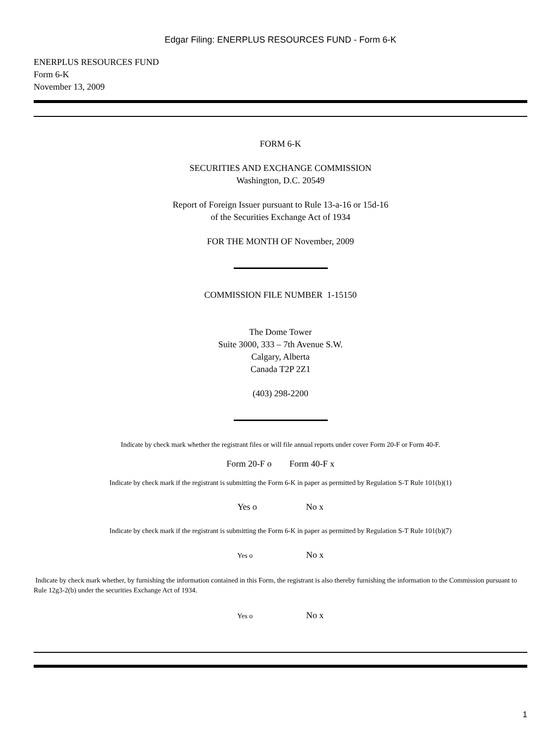Edgar Filing: ENERPLUS RESOURCES FUND - Form 6-K
ENERPLUS RESOURCES FUND
Form 6-K
November 13, 2009
FORM 6-K
SECURITIES AND EXCHANGE COMMISSION
Washington, D.C. 20549
Report of Foreign Issuer pursuant to Rule 13-a-16 or 15d-16
of the Securities Exchange Act of 1934
FOR THE MONTH OF November, 2009
COMMISSION FILE NUMBER 1-15150
The Dome Tower
Suite 3000, 333 – 7th Avenue S.W.
Calgary, Alberta
Canada T2P 2Z1
(403) 298-2200
Indicate by check mark whether the registrant files or will file annual reports under cover Form 20-F or Form 40-F.
Form 20-F o Form 40-F x
Indicate by check mark if the registrant is submitting the Form 6-K in paper as permitted by Regulation S-T Rule 101(b)(1)
Yes o No x
Indicate by check mark if the registrant is submitting the Form 6-K in paper as permitted by Regulation S-T Rule 101(b)(7)
Yes o No x
Indicate by check mark whether, by furnishing the information contained in this Form, the registrant is also thereby furnishing the information to the Commission pursuant to Rule 12g3-2(b) under the securities Exchange Act of 1934.
Yes o No x
1